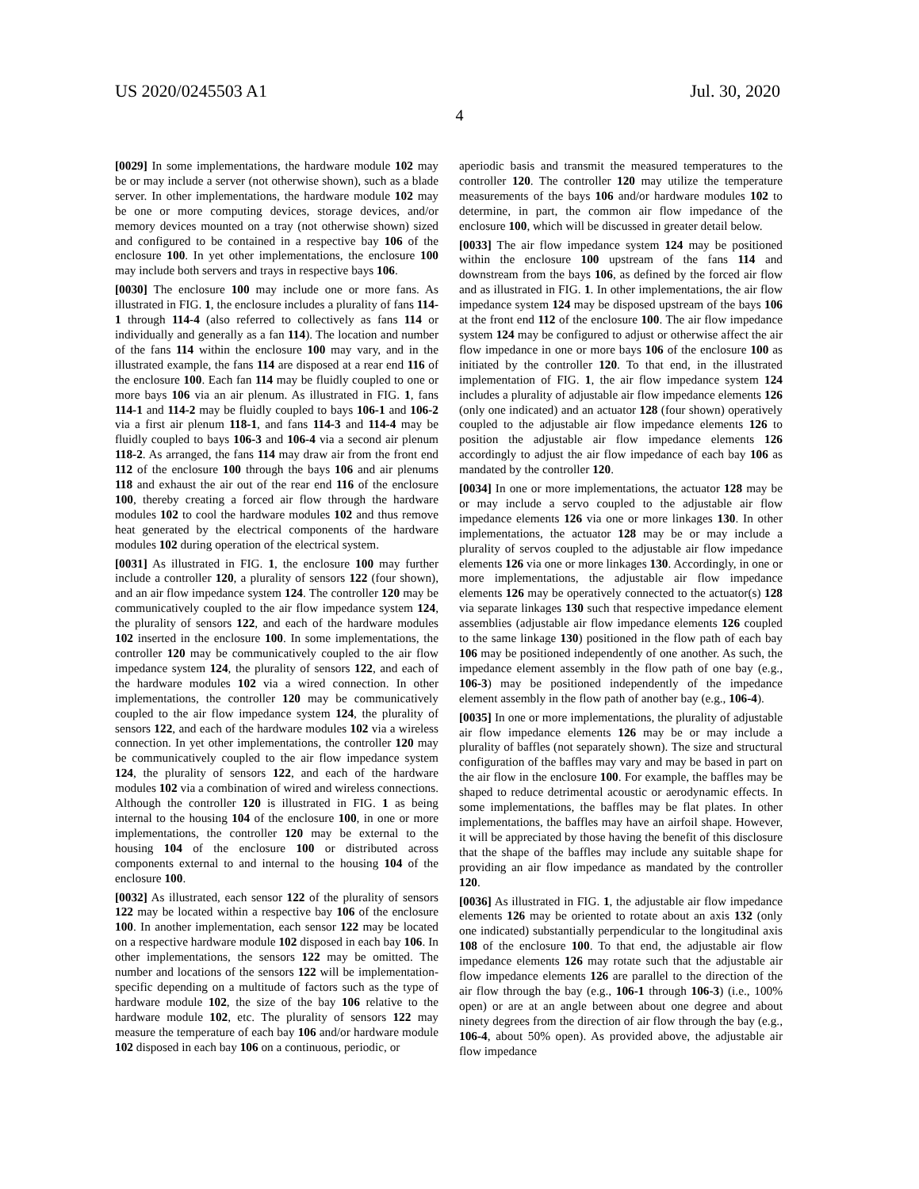US 2020/0245503 A1 Jul. 30, 2020
4
[0029] In some implementations, the hardware module 102 may be or may include a server (not otherwise shown), such as a blade server. In other implementations, the hardware module 102 may be one or more computing devices, storage devices, and/or memory devices mounted on a tray (not otherwise shown) sized and configured to be contained in a respective bay 106 of the enclosure 100. In yet other implementations, the enclosure 100 may include both servers and trays in respective bays 106.
[0030] The enclosure 100 may include one or more fans. As illustrated in FIG. 1, the enclosure includes a plurality of fans 114-1 through 114-4 (also referred to collectively as fans 114 or individually and generally as a fan 114). The location and number of the fans 114 within the enclosure 100 may vary, and in the illustrated example, the fans 114 are disposed at a rear end 116 of the enclosure 100. Each fan 114 may be fluidly coupled to one or more bays 106 via an air plenum. As illustrated in FIG. 1, fans 114-1 and 114-2 may be fluidly coupled to bays 106-1 and 106-2 via a first air plenum 118-1, and fans 114-3 and 114-4 may be fluidly coupled to bays 106-3 and 106-4 via a second air plenum 118-2. As arranged, the fans 114 may draw air from the front end 112 of the enclosure 100 through the bays 106 and air plenums 118 and exhaust the air out of the rear end 116 of the enclosure 100, thereby creating a forced air flow through the hardware modules 102 to cool the hardware modules 102 and thus remove heat generated by the electrical components of the hardware modules 102 during operation of the electrical system.
[0031] As illustrated in FIG. 1, the enclosure 100 may further include a controller 120, a plurality of sensors 122 (four shown), and an air flow impedance system 124. The controller 120 may be communicatively coupled to the air flow impedance system 124, the plurality of sensors 122, and each of the hardware modules 102 inserted in the enclosure 100. In some implementations, the controller 120 may be communicatively coupled to the air flow impedance system 124, the plurality of sensors 122, and each of the hardware modules 102 via a wired connection. In other implementations, the controller 120 may be communicatively coupled to the air flow impedance system 124, the plurality of sensors 122, and each of the hardware modules 102 via a wireless connection. In yet other implementations, the controller 120 may be communicatively coupled to the air flow impedance system 124, the plurality of sensors 122, and each of the hardware modules 102 via a combination of wired and wireless connections. Although the controller 120 is illustrated in FIG. 1 as being internal to the housing 104 of the enclosure 100, in one or more implementations, the controller 120 may be external to the housing 104 of the enclosure 100 or distributed across components external to and internal to the housing 104 of the enclosure 100.
[0032] As illustrated, each sensor 122 of the plurality of sensors 122 may be located within a respective bay 106 of the enclosure 100. In another implementation, each sensor 122 may be located on a respective hardware module 102 disposed in each bay 106. In other implementations, the sensors 122 may be omitted. The number and locations of the sensors 122 will be implementation-specific depending on a multitude of factors such as the type of hardware module 102, the size of the bay 106 relative to the hardware module 102, etc. The plurality of sensors 122 may measure the temperature of each bay 106 and/or hardware module 102 disposed in each bay 106 on a continuous, periodic, or
aperiodic basis and transmit the measured temperatures to the controller 120. The controller 120 may utilize the temperature measurements of the bays 106 and/or hardware modules 102 to determine, in part, the common air flow impedance of the enclosure 100, which will be discussed in greater detail below.
[0033] The air flow impedance system 124 may be positioned within the enclosure 100 upstream of the fans 114 and downstream from the bays 106, as defined by the forced air flow and as illustrated in FIG. 1. In other implementations, the air flow impedance system 124 may be disposed upstream of the bays 106 at the front end 112 of the enclosure 100. The air flow impedance system 124 may be configured to adjust or otherwise affect the air flow impedance in one or more bays 106 of the enclosure 100 as initiated by the controller 120. To that end, in the illustrated implementation of FIG. 1, the air flow impedance system 124 includes a plurality of adjustable air flow impedance elements 126 (only one indicated) and an actuator 128 (four shown) operatively coupled to the adjustable air flow impedance elements 126 to position the adjustable air flow impedance elements 126 accordingly to adjust the air flow impedance of each bay 106 as mandated by the controller 120.
[0034] In one or more implementations, the actuator 128 may be or may include a servo coupled to the adjustable air flow impedance elements 126 via one or more linkages 130. In other implementations, the actuator 128 may be or may include a plurality of servos coupled to the adjustable air flow impedance elements 126 via one or more linkages 130. Accordingly, in one or more implementations, the adjustable air flow impedance elements 126 may be operatively connected to the actuator(s) 128 via separate linkages 130 such that respective impedance element assemblies (adjustable air flow impedance elements 126 coupled to the same linkage 130) positioned in the flow path of each bay 106 may be positioned independently of one another. As such, the impedance element assembly in the flow path of one bay (e.g., 106-3) may be positioned independently of the impedance element assembly in the flow path of another bay (e.g., 106-4).
[0035] In one or more implementations, the plurality of adjustable air flow impedance elements 126 may be or may include a plurality of baffles (not separately shown). The size and structural configuration of the baffles may vary and may be based in part on the air flow in the enclosure 100. For example, the baffles may be shaped to reduce detrimental acoustic or aerodynamic effects. In some implementations, the baffles may be flat plates. In other implementations, the baffles may have an airfoil shape. However, it will be appreciated by those having the benefit of this disclosure that the shape of the baffles may include any suitable shape for providing an air flow impedance as mandated by the controller 120.
[0036] As illustrated in FIG. 1, the adjustable air flow impedance elements 126 may be oriented to rotate about an axis 132 (only one indicated) substantially perpendicular to the longitudinal axis 108 of the enclosure 100. To that end, the adjustable air flow impedance elements 126 may rotate such that the adjustable air flow impedance elements 126 are parallel to the direction of the air flow through the bay (e.g., 106-1 through 106-3) (i.e., 100% open) or are at an angle between about one degree and about ninety degrees from the direction of air flow through the bay (e.g., 106-4, about 50% open). As provided above, the adjustable air flow impedance